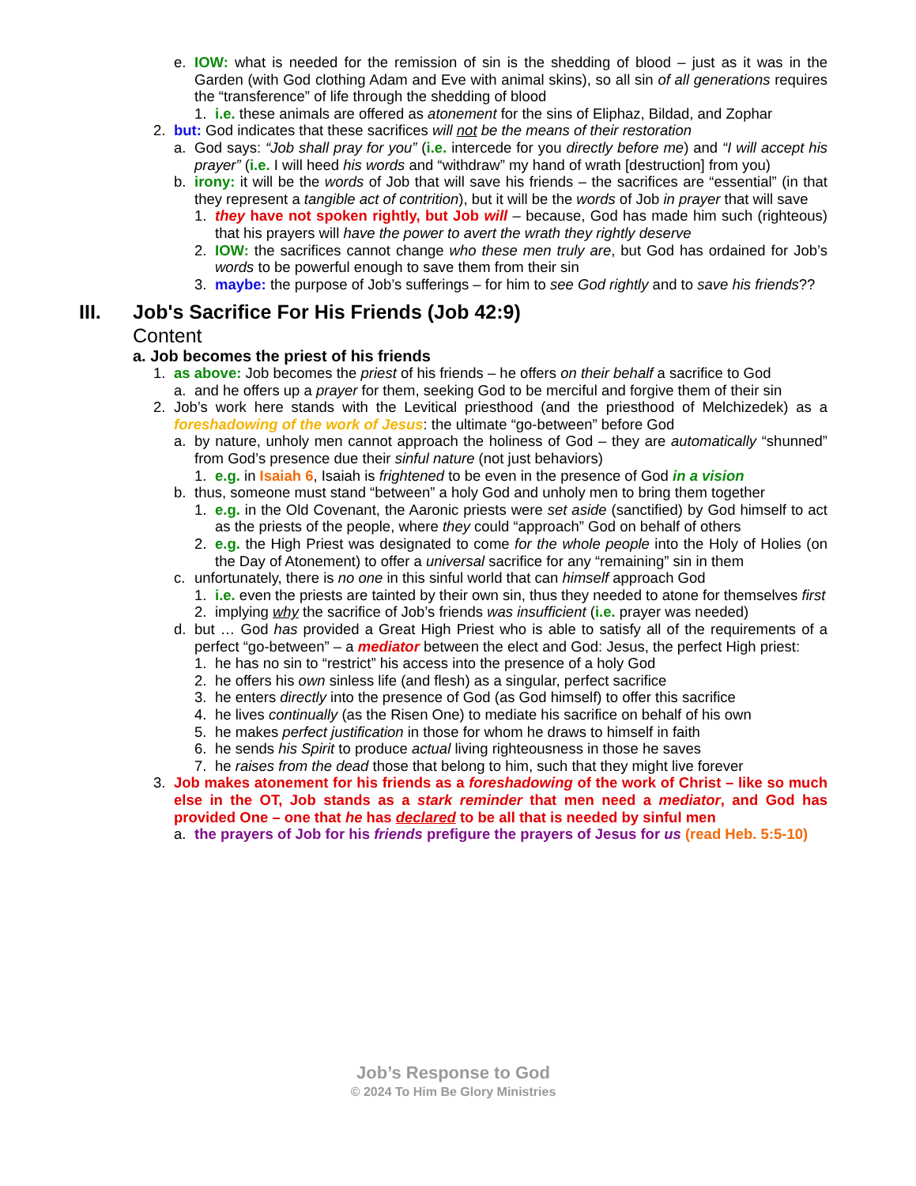e. IOW: what is needed for the remission of sin is the shedding of blood – just as it was in the Garden (with God clothing Adam and Eve with animal skins), so all sin of all generations requires the “transference” of life through the shedding of blood
1. i.e. these animals are offered as atonement for the sins of Eliphaz, Bildad, and Zophar
2. but: God indicates that these sacrifices will not be the means of their restoration
a. God says: “Job shall pray for you” (i.e. intercede for you directly before me) and “I will accept his prayer” (i.e. I will heed his words and “withdraw” my hand of wrath [destruction] from you)
b. irony: it will be the words of Job that will save his friends – the sacrifices are “essential” (in that they represent a tangible act of contrition), but it will be the words of Job in prayer that will save
1. they have not spoken rightly, but Job will – because, God has made him such (righteous) that his prayers will have the power to avert the wrath they rightly deserve
2. IOW: the sacrifices cannot change who these men truly are, but God has ordained for Job’s words to be powerful enough to save them from their sin
3. maybe: the purpose of Job’s sufferings – for him to see God rightly and to save his friends??
III. Job's Sacrifice For His Friends (Job 42:9)
Content
a. Job becomes the priest of his friends
1. as above: Job becomes the priest of his friends – he offers on their behalf a sacrifice to God
a. and he offers up a prayer for them, seeking God to be merciful and forgive them of their sin
2. Job’s work here stands with the Levitical priesthood (and the priesthood of Melchizedek) as a foreshadowing of the work of Jesus: the ultimate “go-between” before God
a. by nature, unholy men cannot approach the holiness of God – they are automatically “shunned” from God’s presence due their sinful nature (not just behaviors)
1. e.g. in Isaiah 6, Isaiah is frightened to be even in the presence of God in a vision
b. thus, someone must stand “between” a holy God and unholy men to bring them together
1. e.g. in the Old Covenant, the Aaronic priests were set aside (sanctified) by God himself to act as the priests of the people, where they could “approach” God on behalf of others
2. e.g. the High Priest was designated to come for the whole people into the Holy of Holies (on the Day of Atonement) to offer a universal sacrifice for any “remaining” sin in them
c. unfortunately, there is no one in this sinful world that can himself approach God
1. i.e. even the priests are tainted by their own sin, thus they needed to atone for themselves first
2. implying why the sacrifice of Job’s friends was insufficient (i.e. prayer was needed)
d. but … God has provided a Great High Priest who is able to satisfy all of the requirements of a perfect “go-between” – a mediator between the elect and God: Jesus, the perfect High priest:
1. he has no sin to “restrict” his access into the presence of a holy God
2. he offers his own sinless life (and flesh) as a singular, perfect sacrifice
3. he enters directly into the presence of God (as God himself) to offer this sacrifice
4. he lives continually (as the Risen One) to mediate his sacrifice on behalf of his own
5. he makes perfect justification in those for whom he draws to himself in faith
6. he sends his Spirit to produce actual living righteousness in those he saves
7. he raises from the dead those that belong to him, such that they might live forever
3. Job makes atonement for his friends as a foreshadowing of the work of Christ – like so much else in the OT, Job stands as a stark reminder that men need a mediator, and God has provided One – one that he has declared to be all that is needed by sinful men
a. the prayers of Job for his friends prefigure the prayers of Jesus for us (read Heb. 5:5-10)
Job’s Response to God
© 2024 To Him Be Glory Ministries